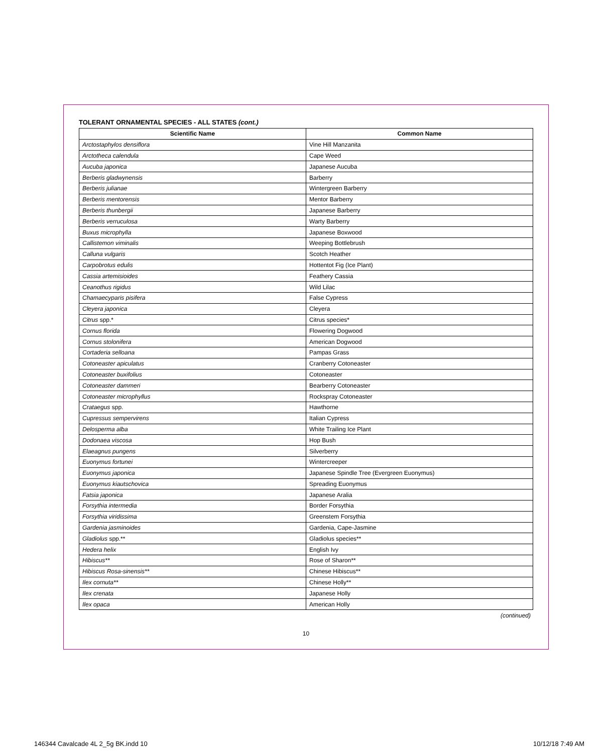TOLERANT ORNAMENTAL SPECIES - ALL STATES (cont.)
| Scientific Name | Common Name |
| --- | --- |
| Arctostaphylos densiflora | Vine Hill Manzanita |
| Arctotheca calendula | Cape Weed |
| Aucuba japonica | Japanese Aucuba |
| Berberis gladwynensis | Barberry |
| Berberis julianae | Wintergreen Barberry |
| Berberis mentorensis | Mentor Barberry |
| Berberis thunbergii | Japanese Barberry |
| Berberis verruculosa | Warty Barberry |
| Buxus microphylla | Japanese Boxwood |
| Callistemon viminalis | Weeping Bottlebrush |
| Calluna vulgaris | Scotch Heather |
| Carpobrotus edulis | Hottentot Fig (Ice Plant) |
| Cassia artemisioides | Feathery Cassia |
| Ceanothus rigidus | Wild Lilac |
| Chamaecyparis pisifera | False Cypress |
| Cleyera japonica | Cleyera |
| Citrus spp.* | Citrus species* |
| Cornus florida | Flowering Dogwood |
| Cornus stolonifera | American Dogwood |
| Cortaderia selloana | Pampas Grass |
| Cotoneaster apiculatus | Cranberry Cotoneaster |
| Cotoneaster buxifolius | Cotoneaster |
| Cotoneaster dammeri | Bearberry Cotoneaster |
| Cotoneaster microphyllus | Rockspray Cotoneaster |
| Crataegus spp. | Hawthorne |
| Cupressus sempervirens | Italian Cypress |
| Delosperma alba | White Trailing Ice Plant |
| Dodonaea viscosa | Hop Bush |
| Elaeagnus pungens | Silverberry |
| Euonymus fortunei | Wintercreeper |
| Euonymus japonica | Japanese Spindle Tree (Evergreen Euonymus) |
| Euonymus kiautschovica | Spreading Euonymus |
| Fatsia japonica | Japanese Aralia |
| Forsythia intermedia | Border Forsythia |
| Forsythia viridissima | Greenstem Forsythia |
| Gardenia jasminoides | Gardenia, Cape-Jasmine |
| Gladiolus spp.** | Gladiolus species** |
| Hedera helix | English Ivy |
| Hibiscus** | Rose of Sharon** |
| Hibiscus Rosa-sinensis** | Chinese Hibiscus** |
| Ilex cornuta** | Chinese Holly** |
| Ilex crenata | Japanese Holly |
| Ilex opaca | American Holly |
(continued)
10
146344 Cavalcade 4L 2_5g BK.indd 10
10/12/18 7:49 AM